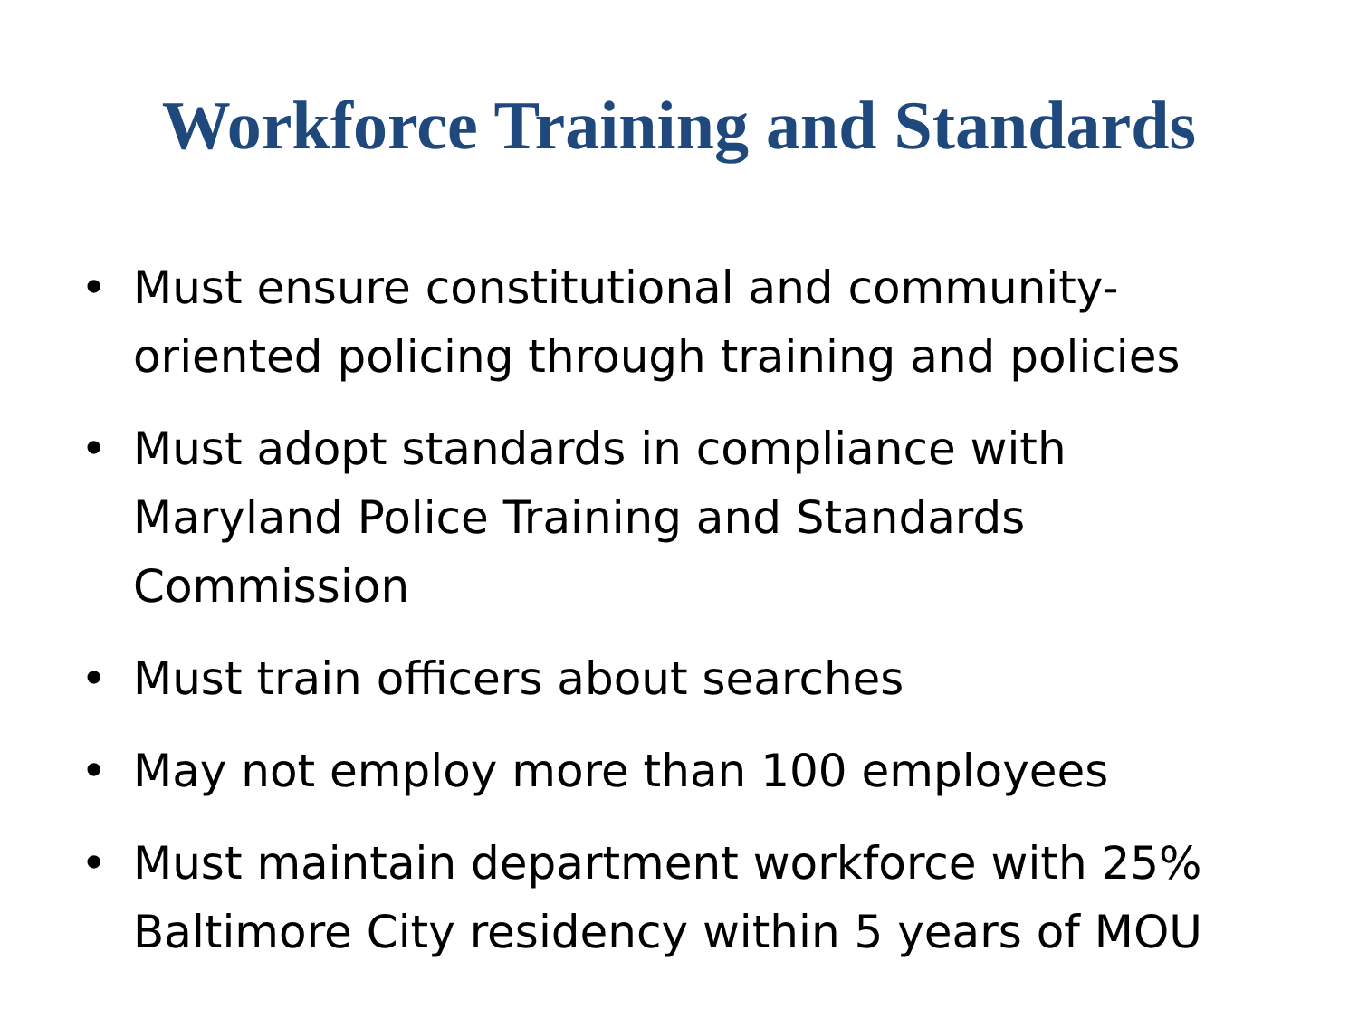Workforce Training and Standards
• Must ensure constitutional and community-oriented policing through training and policies
• Must adopt standards in compliance with Maryland Police Training and Standards Commission
• Must train officers about searches
• May not employ more than 100 employees
• Must maintain department workforce with 25% Baltimore City residency within 5 years of MOU